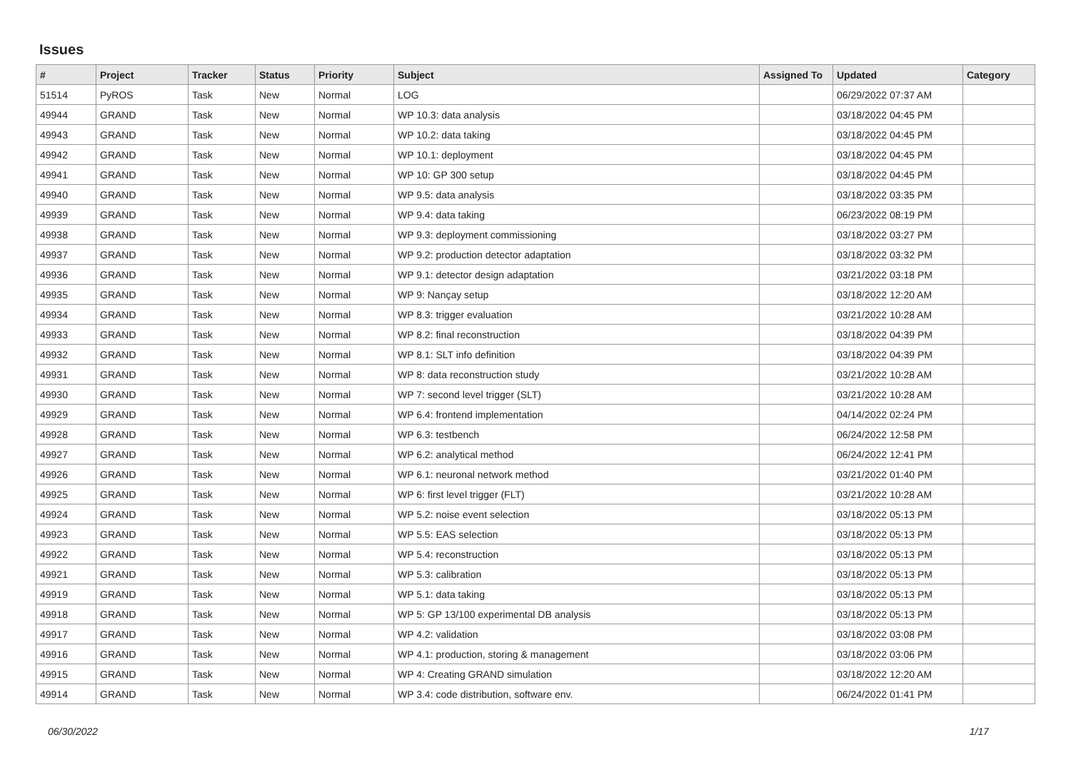Issues
| # | Project | Tracker | Status | Priority | Subject | Assigned To | Updated | Category |
| --- | --- | --- | --- | --- | --- | --- | --- | --- |
| 51514 | PyROS | Task | New | Normal | LOG | | 06/29/2022 07:37 AM | |
| 49944 | GRAND | Task | New | Normal | WP 10.3: data analysis | | 03/18/2022 04:45 PM | |
| 49943 | GRAND | Task | New | Normal | WP 10.2: data taking | | 03/18/2022 04:45 PM | |
| 49942 | GRAND | Task | New | Normal | WP 10.1: deployment | | 03/18/2022 04:45 PM | |
| 49941 | GRAND | Task | New | Normal | WP 10: GP 300 setup | | 03/18/2022 04:45 PM | |
| 49940 | GRAND | Task | New | Normal | WP 9.5: data analysis | | 03/18/2022 03:35 PM | |
| 49939 | GRAND | Task | New | Normal | WP 9.4: data taking | | 06/23/2022 08:19 PM | |
| 49938 | GRAND | Task | New | Normal | WP 9.3: deployment commissioning | | 03/18/2022 03:27 PM | |
| 49937 | GRAND | Task | New | Normal | WP 9.2: production detector adaptation | | 03/18/2022 03:32 PM | |
| 49936 | GRAND | Task | New | Normal | WP 9.1: detector design adaptation | | 03/21/2022 03:18 PM | |
| 49935 | GRAND | Task | New | Normal | WP 9: Nançay setup | | 03/18/2022 12:20 AM | |
| 49934 | GRAND | Task | New | Normal | WP 8.3: trigger evaluation | | 03/21/2022 10:28 AM | |
| 49933 | GRAND | Task | New | Normal | WP 8.2: final reconstruction | | 03/18/2022 04:39 PM | |
| 49932 | GRAND | Task | New | Normal | WP 8.1: SLT info definition | | 03/18/2022 04:39 PM | |
| 49931 | GRAND | Task | New | Normal | WP 8: data reconstruction study | | 03/21/2022 10:28 AM | |
| 49930 | GRAND | Task | New | Normal | WP 7: second level trigger (SLT) | | 03/21/2022 10:28 AM | |
| 49929 | GRAND | Task | New | Normal | WP 6.4: frontend implementation | | 04/14/2022 02:24 PM | |
| 49928 | GRAND | Task | New | Normal | WP 6.3: testbench | | 06/24/2022 12:58 PM | |
| 49927 | GRAND | Task | New | Normal | WP 6.2: analytical method | | 06/24/2022 12:41 PM | |
| 49926 | GRAND | Task | New | Normal | WP 6.1: neuronal network method | | 03/21/2022 01:40 PM | |
| 49925 | GRAND | Task | New | Normal | WP 6: first level trigger (FLT) | | 03/21/2022 10:28 AM | |
| 49924 | GRAND | Task | New | Normal | WP 5.2: noise event selection | | 03/18/2022 05:13 PM | |
| 49923 | GRAND | Task | New | Normal | WP 5.5: EAS selection | | 03/18/2022 05:13 PM | |
| 49922 | GRAND | Task | New | Normal | WP 5.4: reconstruction | | 03/18/2022 05:13 PM | |
| 49921 | GRAND | Task | New | Normal | WP 5.3: calibration | | 03/18/2022 05:13 PM | |
| 49919 | GRAND | Task | New | Normal | WP 5.1: data taking | | 03/18/2022 05:13 PM | |
| 49918 | GRAND | Task | New | Normal | WP 5: GP 13/100 experimental DB analysis | | 03/18/2022 05:13 PM | |
| 49917 | GRAND | Task | New | Normal | WP 4.2: validation | | 03/18/2022 03:08 PM | |
| 49916 | GRAND | Task | New | Normal | WP 4.1: production, storing & management | | 03/18/2022 03:06 PM | |
| 49915 | GRAND | Task | New | Normal | WP 4: Creating GRAND simulation | | 03/18/2022 12:20 AM | |
| 49914 | GRAND | Task | New | Normal | WP 3.4: code distribution, software env. | | 06/24/2022 01:41 PM | |
06/30/2022 1/17